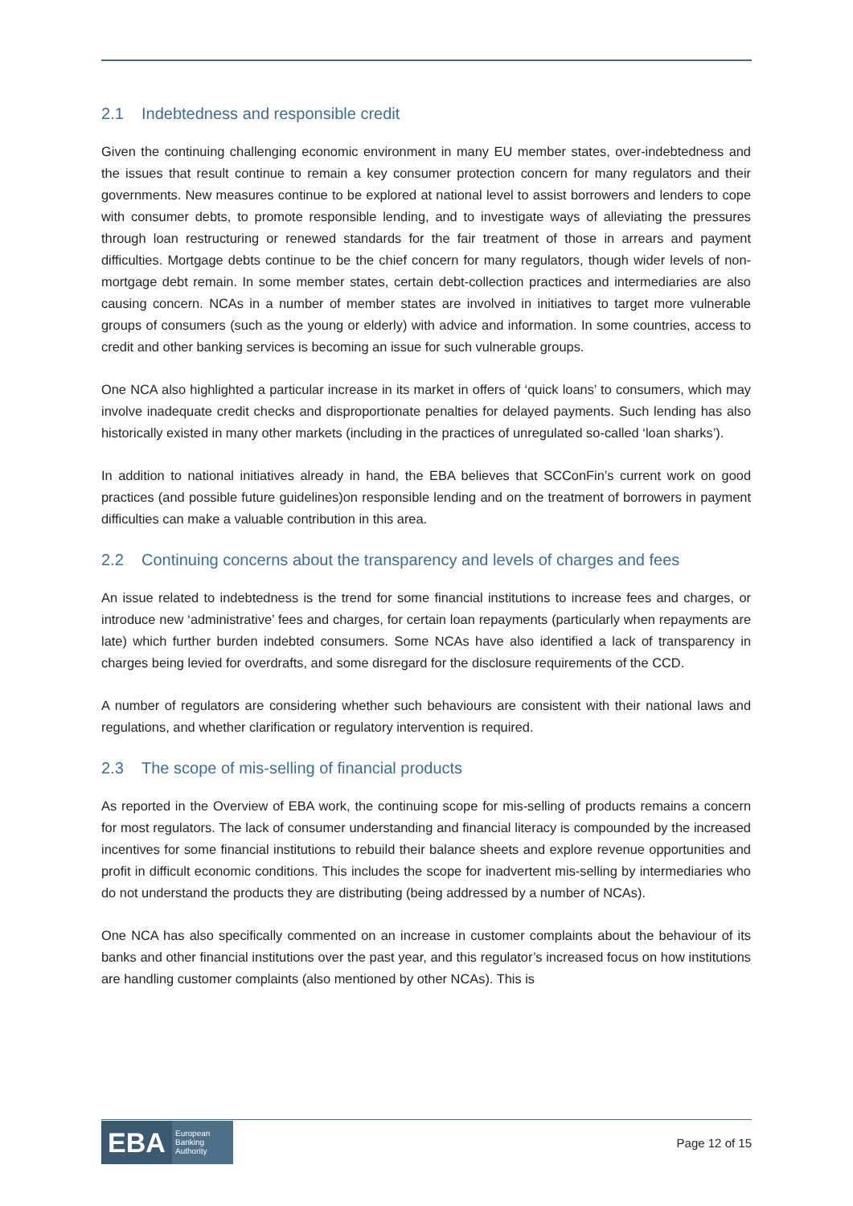2.1 Indebtedness and responsible credit
Given the continuing challenging economic environment in many EU member states, over-indebtedness and the issues that result continue to remain a key consumer protection concern for many regulators and their governments. New measures continue to be explored at national level to assist borrowers and lenders to cope with consumer debts, to promote responsible lending, and to investigate ways of alleviating the pressures through loan restructuring or renewed standards for the fair treatment of those in arrears and payment difficulties. Mortgage debts continue to be the chief concern for many regulators, though wider levels of non-mortgage debt remain. In some member states, certain debt-collection practices and intermediaries are also causing concern. NCAs in a number of member states are involved in initiatives to target more vulnerable groups of consumers (such as the young or elderly) with advice and information. In some countries, access to credit and other banking services is becoming an issue for such vulnerable groups.
One NCA also highlighted a particular increase in its market in offers of ‘quick loans’ to consumers, which may involve inadequate credit checks and disproportionate penalties for delayed payments. Such lending has also historically existed in many other markets (including in the practices of unregulated so-called ‘loan sharks’).
In addition to national initiatives already in hand, the EBA believes that SCConFin’s current work on good practices (and possible future guidelines)on responsible lending and on the treatment of borrowers in payment difficulties can make a valuable contribution in this area.
2.2 Continuing concerns about the transparency and levels of charges and fees
An issue related to indebtedness is the trend for some financial institutions to increase fees and charges, or introduce new ‘administrative’ fees and charges, for certain loan repayments (particularly when repayments are late) which further burden indebted consumers. Some NCAs have also identified a lack of transparency in charges being levied for overdrafts, and some disregard for the disclosure requirements of the CCD.
A number of regulators are considering whether such behaviours are consistent with their national laws and regulations, and whether clarification or regulatory intervention is required.
2.3 The scope of mis-selling of financial products
As reported in the Overview of EBA work, the continuing scope for mis-selling of products remains a concern for most regulators. The lack of consumer understanding and financial literacy is compounded by the increased incentives for some financial institutions to rebuild their balance sheets and explore revenue opportunities and profit in difficult economic conditions. This includes the scope for inadvertent mis-selling by intermediaries who do not understand the products they are distributing (being addressed by a number of NCAs).
One NCA has also specifically commented on an increase in customer complaints about the behaviour of its banks and other financial institutions over the past year, and this regulator’s increased focus on how institutions are handling customer complaints (also mentioned by other NCAs). This is
EBA
European
Banking
Authority
Page 12 of 15